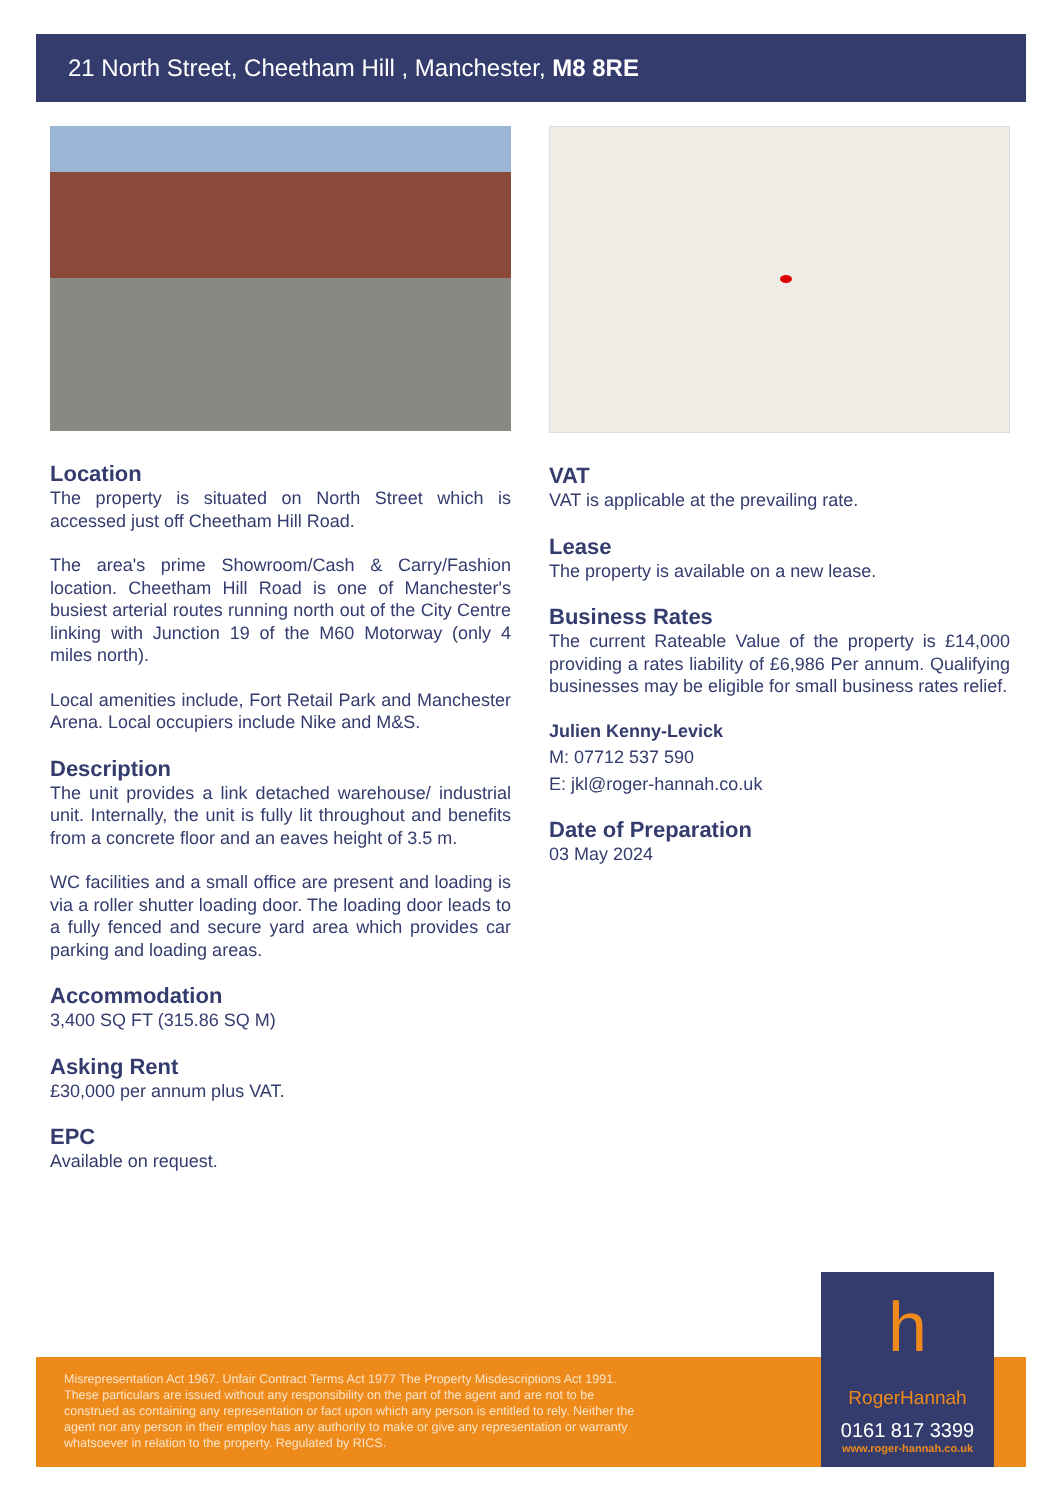21 North Street, Cheetham Hill , Manchester, M8 8RE
Location
The property is situated on North Street which is accessed just off Cheetham Hill Road.
The area's prime Showroom/Cash & Carry/Fashion location. Cheetham Hill Road is one of Manchester's busiest arterial routes running north out of the City Centre linking with Junction 19 of the M60 Motorway (only 4 miles north).
Local amenities include, Fort Retail Park and Manchester Arena. Local occupiers include Nike and M&S.
Description
The unit provides a link detached warehouse/ industrial unit. Internally, the unit is fully lit throughout and benefits from a concrete floor and an eaves height of 3.5 m.
WC facilities and a small office are present and loading is via a roller shutter loading door. The loading door leads to a fully fenced and secure yard area which provides car parking and loading areas.
Accommodation
3,400 SQ FT (315.86 SQ M)
Asking Rent
£30,000 per annum plus VAT.
EPC
Available on request.
VAT
VAT is applicable at the prevailing rate.
Lease
The property is available on a new lease.
Business Rates
The current Rateable Value of the property is £14,000 providing a rates liability of £6,986 Per annum. Qualifying businesses may be eligible for small business rates relief.
Julien Kenny-Levick
M: 07712 537 590
E: jkl@roger-hannah.co.uk
Date of Preparation
03 May 2024
Misrepresentation Act 1967. Unfair Contract Terms Act 1977 The Property Misdescriptions Act 1991.
These particulars are issued without any responsibility on the part of the agent and are not to be
construed as containing any representation or fact upon which any person is entitled to rely. Neither the
agent nor any person in their employ has any authority to make or give any representation or warranty
whatsoever in relation to the property. Regulated by RICS.
h
RogerHannah
0161 817 3399
www.roger-hannah.co.uk